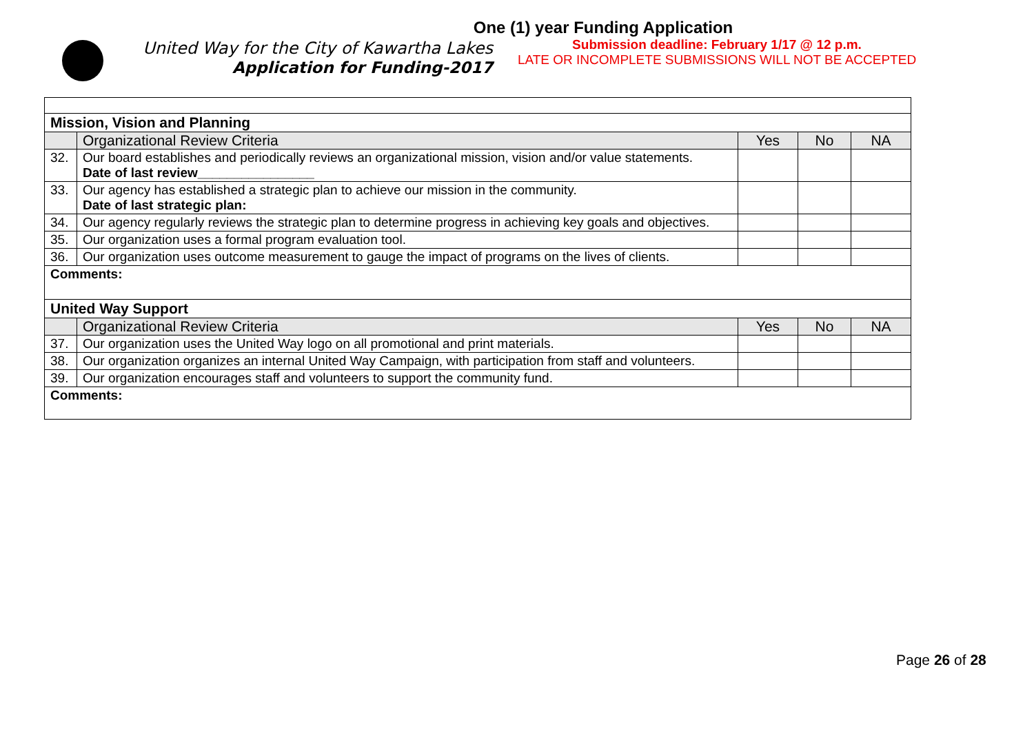One (1) year Funding Application
United Way for the City of Kawartha Lakes
Application for Funding-2017
Submission deadline: February 1/17 @ 12 p.m.
LATE OR INCOMPLETE SUBMISSIONS WILL NOT BE ACCEPTED
| Mission, Vision and Planning | | | | |
| | Organizational Review Criteria | Yes | No | NA |
| 32. | Our board establishes and periodically reviews an organizational mission, vision and/or value statements. Date of last review________________ | | | |
| 33. | Our agency has established a strategic plan to achieve our mission in the community. Date of last strategic plan: | | | |
| 34. | Our agency regularly reviews the strategic plan to determine progress in achieving key goals and objectives. | | | |
| 35. | Our organization uses a formal program evaluation tool. | | | |
| 36. | Our organization uses outcome measurement to gauge the impact of programs on the lives of clients. | | | |
| Comments: | | | | |
| United Way Support | | | | |
| | Organizational Review Criteria | Yes | No | NA |
| 37. | Our organization uses the United Way logo on all promotional and print materials. | | | |
| 38. | Our organization organizes an internal United Way Campaign, with participation from staff and volunteers. | | | |
| 39. | Our organization encourages staff and volunteers to support the community fund. | | | |
| Comments: | | | | |
Page 26 of 28